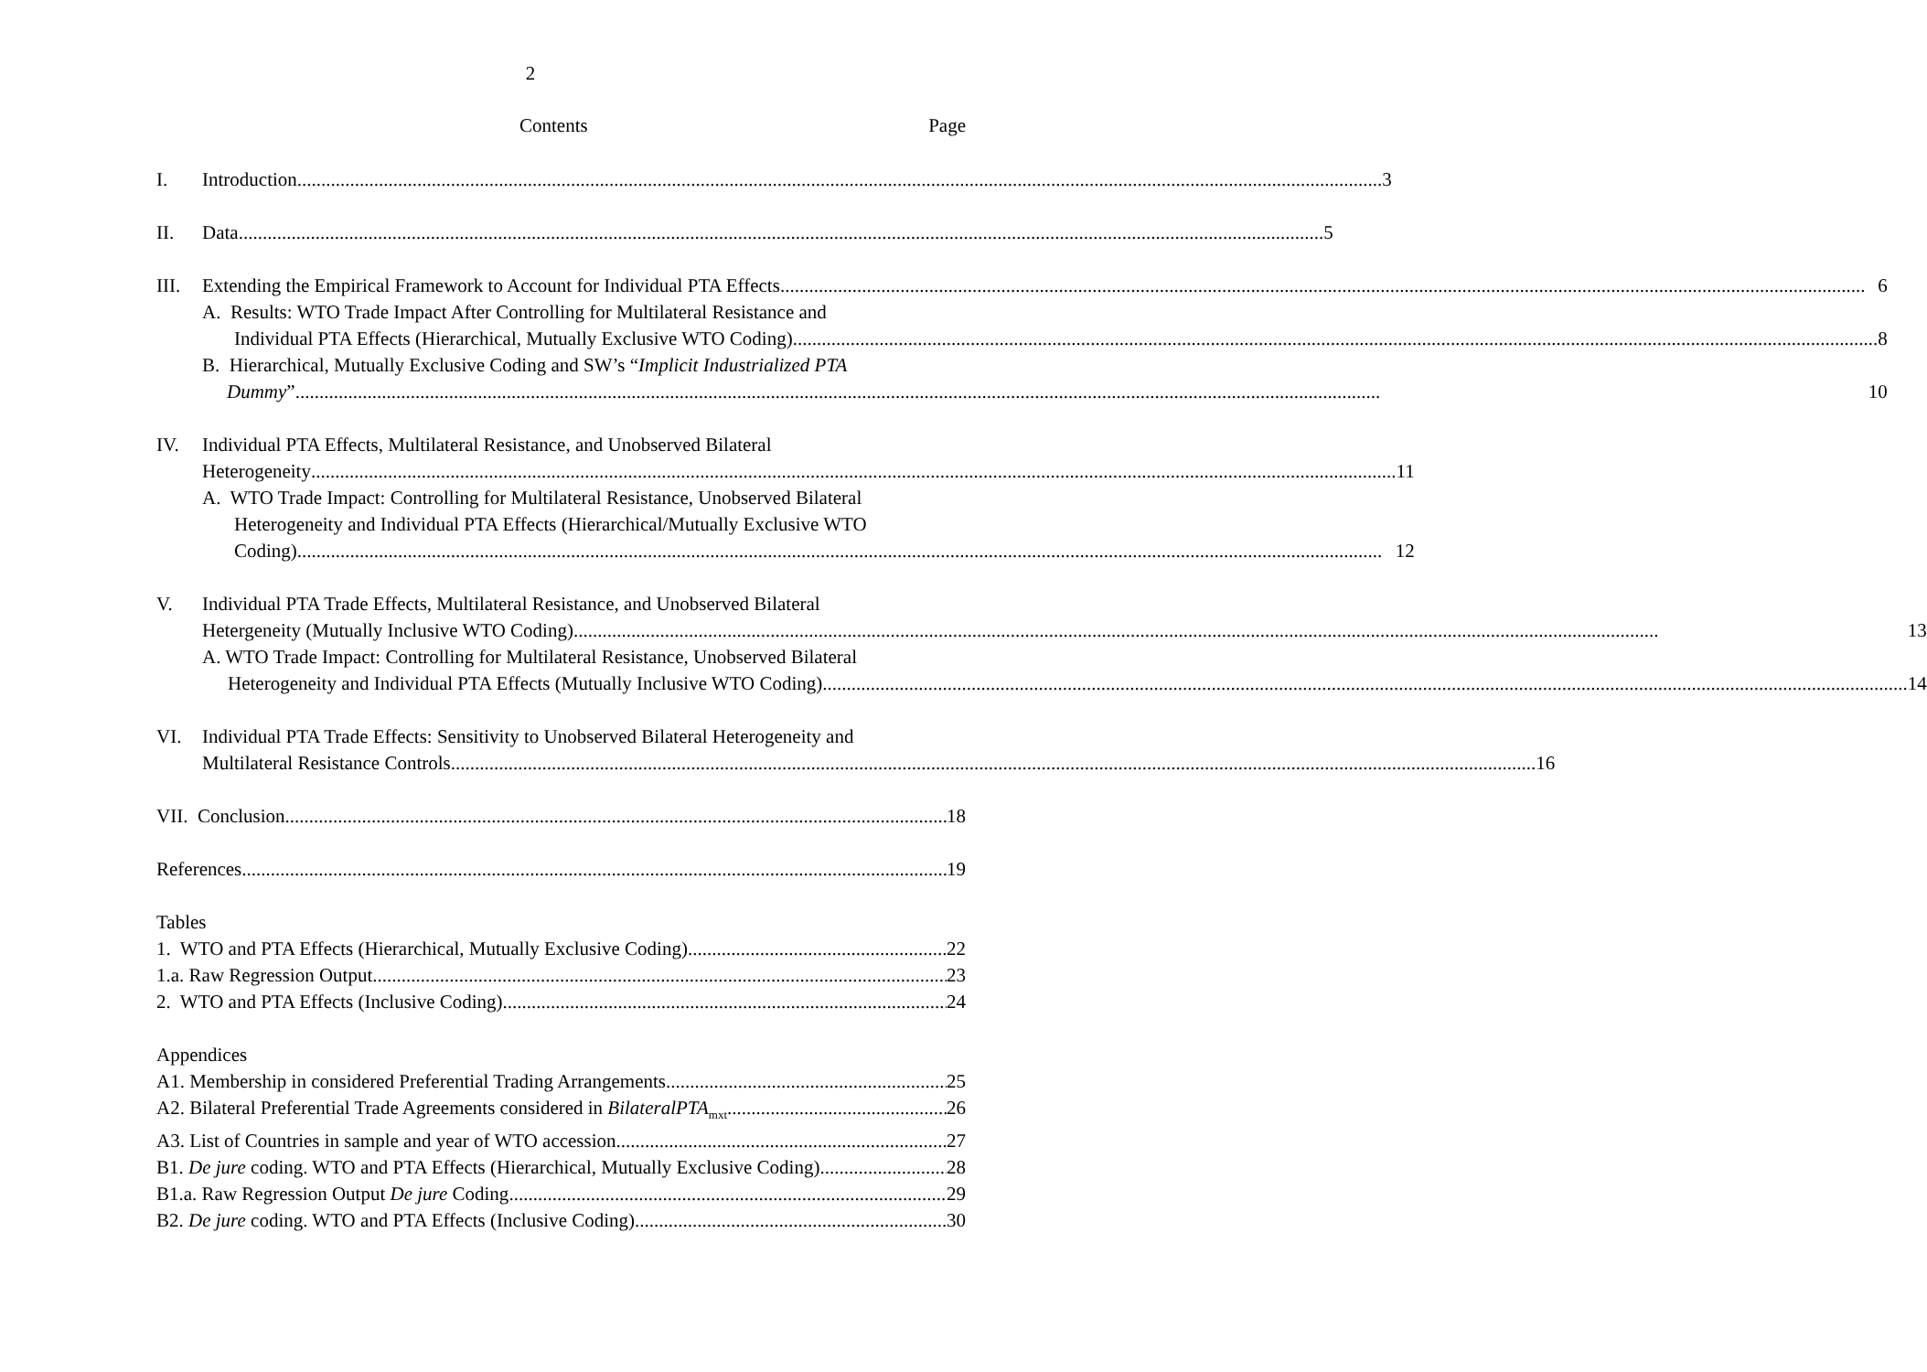2
Contents Page
I. Introduction 3
II. Data 5
III.
Extending the Empirical Framework to Account for Individual PTA Effects 6
A. Results: WTO Trade Impact After Controlling for Multilateral Resistance and
Individual PTA Effects (Hierarchical, Mutually Exclusive WTO Coding) 8
B. Hierarchical, Mutually Exclusive Coding and SW’s “Implicit Industrialized PTA
Dummy” 10
IV. Individual PTA Effects, Multilateral Resistance, and Unobserved Bilateral
Heterogeneity 11
A. WTO Trade Impact: Controlling for Multilateral Resistance, Unobserved Bilateral
Heterogeneity and Individual PTA Effects (Hierarchical/Mutually Exclusive WTO
Coding) 12
V. Individual PTA Trade Effects, Multilateral Resistance, and Unobserved Bilateral
Hetergeneity (Mutually Inclusive WTO Coding) 13
A. WTO Trade Impact: Controlling for Multilateral Resistance, Unobserved Bilateral
Heterogeneity and Individual PTA Effects (Mutually Inclusive WTO Coding) 14
VI. Individual PTA Trade Effects: Sensitivity to Unobserved Bilateral Heterogeneity and
Multilateral Resistance Controls 16
VII. Conclusion 18
References 19
Tables
1. WTO and PTA Effects (Hierarchical, Mutually Exclusive Coding) 22
1.a. Raw Regression Output 23
2. WTO and PTA Effects (Inclusive Coding) 24
Appendices
A1. Membership in considered Preferential Trading Arrangements 25
A2. Bilateral Preferential Trade Agreements considered in BilateralPTA<sub>mxt</sub> 26
A3. List of Countries in sample and year of WTO accession 27
B1. De jure coding. WTO and PTA Effects (Hierarchical, Mutually Exclusive Coding) 28
B1.a. Raw Regression Output De jure Coding 29
B2. De jure coding. WTO and PTA Effects (Inclusive Coding) 30